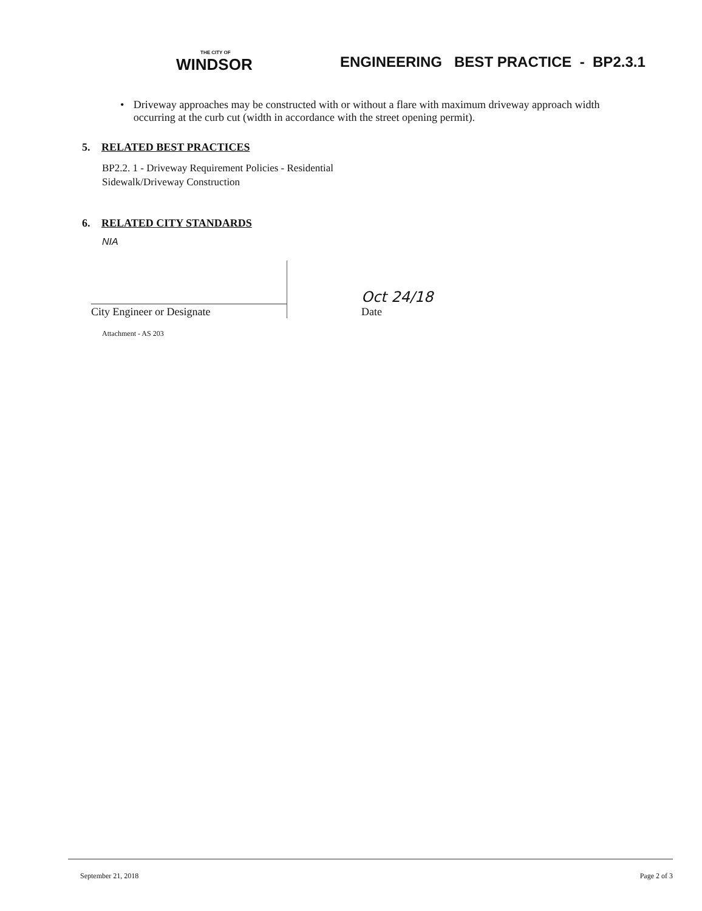THE CITY OF
WINDSOR
ENGINEERING BEST PRACTICE - BP2.3.1
• Driveway approaches may be constructed with or without a flare with maximum driveway approach width occurring at the curb cut (width in accordance with the street opening permit).
5. RELATED BEST PRACTICES
BP2.2. 1 - Driveway Requirement Policies - Residential
Sidewalk/Driveway Construction
6. RELATED CITY STANDARDS
NIA
City Engineer or Designate
Oct 24/18
Date
Attachment - AS 203
September 21, 2018 Page 2 of 3